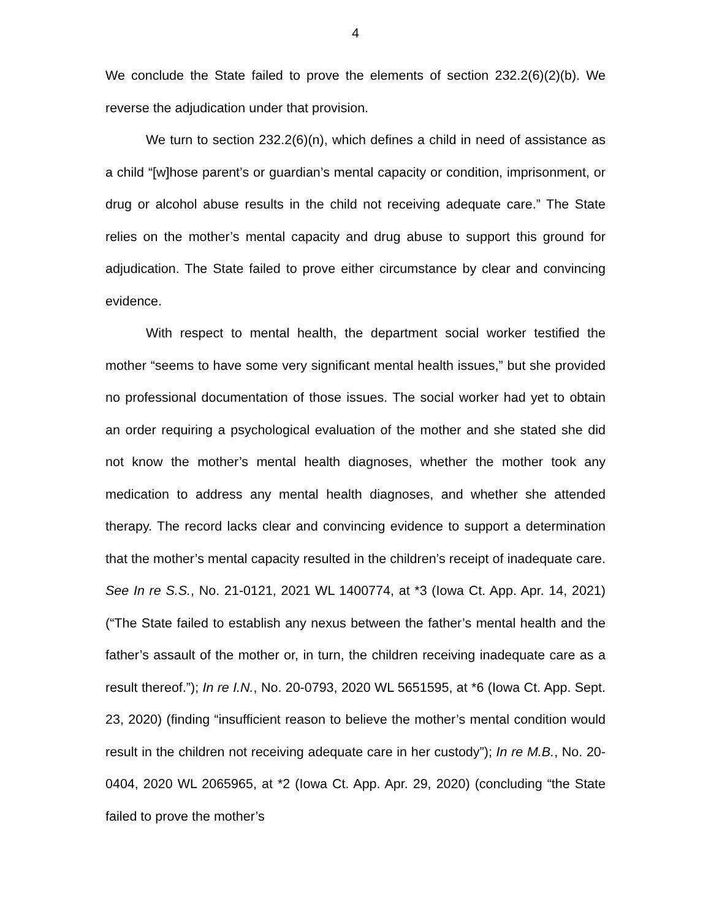4
We conclude the State failed to prove the elements of section 232.2(6)(2)(b). We reverse the adjudication under that provision.
We turn to section 232.2(6)(n), which defines a child in need of assistance as a child “[w]hose parent’s or guardian’s mental capacity or condition, imprisonment, or drug or alcohol abuse results in the child not receiving adequate care.” The State relies on the mother’s mental capacity and drug abuse to support this ground for adjudication. The State failed to prove either circumstance by clear and convincing evidence.
With respect to mental health, the department social worker testified the mother “seems to have some very significant mental health issues,” but she provided no professional documentation of those issues. The social worker had yet to obtain an order requiring a psychological evaluation of the mother and she stated she did not know the mother’s mental health diagnoses, whether the mother took any medication to address any mental health diagnoses, and whether she attended therapy. The record lacks clear and convincing evidence to support a determination that the mother’s mental capacity resulted in the children’s receipt of inadequate care. See In re S.S., No. 21-0121, 2021 WL 1400774, at *3 (Iowa Ct. App. Apr. 14, 2021) (“The State failed to establish any nexus between the father’s mental health and the father’s assault of the mother or, in turn, the children receiving inadequate care as a result thereof.”); In re I.N., No. 20-0793, 2020 WL 5651595, at *6 (Iowa Ct. App. Sept. 23, 2020) (finding “insufficient reason to believe the mother’s mental condition would result in the children not receiving adequate care in her custody”); In re M.B., No. 20-0404, 2020 WL 2065965, at *2 (Iowa Ct. App. Apr. 29, 2020) (concluding “the State failed to prove the mother’s